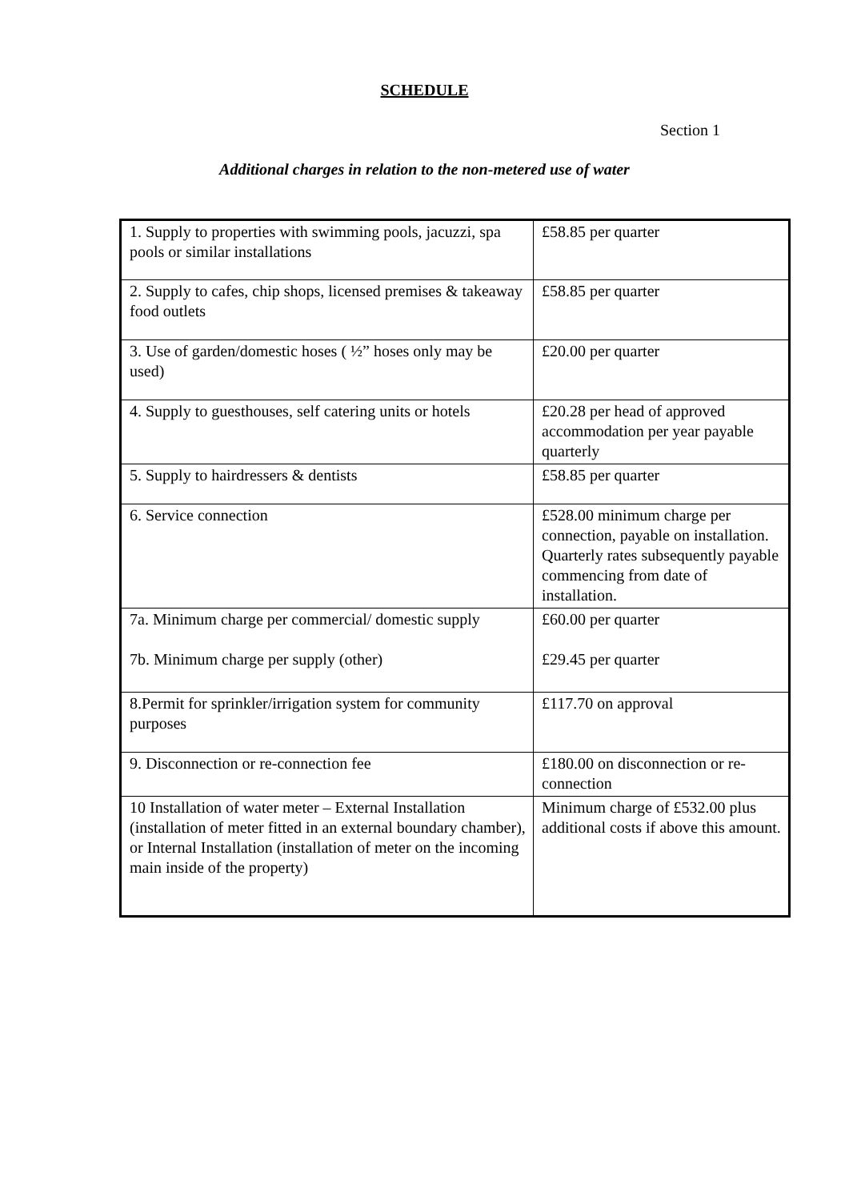SCHEDULE
Section 1
Additional charges in relation to the non-metered use of water
| 1. Supply to properties with swimming pools, jacuzzi, spa pools or similar installations | £58.85 per quarter |
| 2. Supply to cafes, chip shops, licensed premises & takeaway food outlets | £58.85 per quarter |
| 3. Use of garden/domestic hoses ( ½” hoses only may be used) | £20.00 per quarter |
| 4. Supply to guesthouses, self catering units or hotels | £20.28 per head of approved accommodation per year payable quarterly |
| 5. Supply to hairdressers & dentists | £58.85 per quarter |
| 6. Service connection | £528.00 minimum charge per connection, payable on installation. Quarterly rates subsequently payable commencing from date of installation. |
| 7a. Minimum charge per commercial/ domestic supply 7b. Minimum charge per supply (other) | £60.00 per quarter £29.45 per quarter |
| 8.Permit for sprinkler/irrigation system for community purposes | £117.70 on approval |
| 9. Disconnection or re-connection fee | £180.00 on disconnection or re-connection |
| 10 Installation of water meter – External Installation (installation of meter fitted in an external boundary chamber), or Internal Installation (installation of meter on the incoming main inside of the property) | Minimum charge of £532.00 plus additional costs if above this amount. |